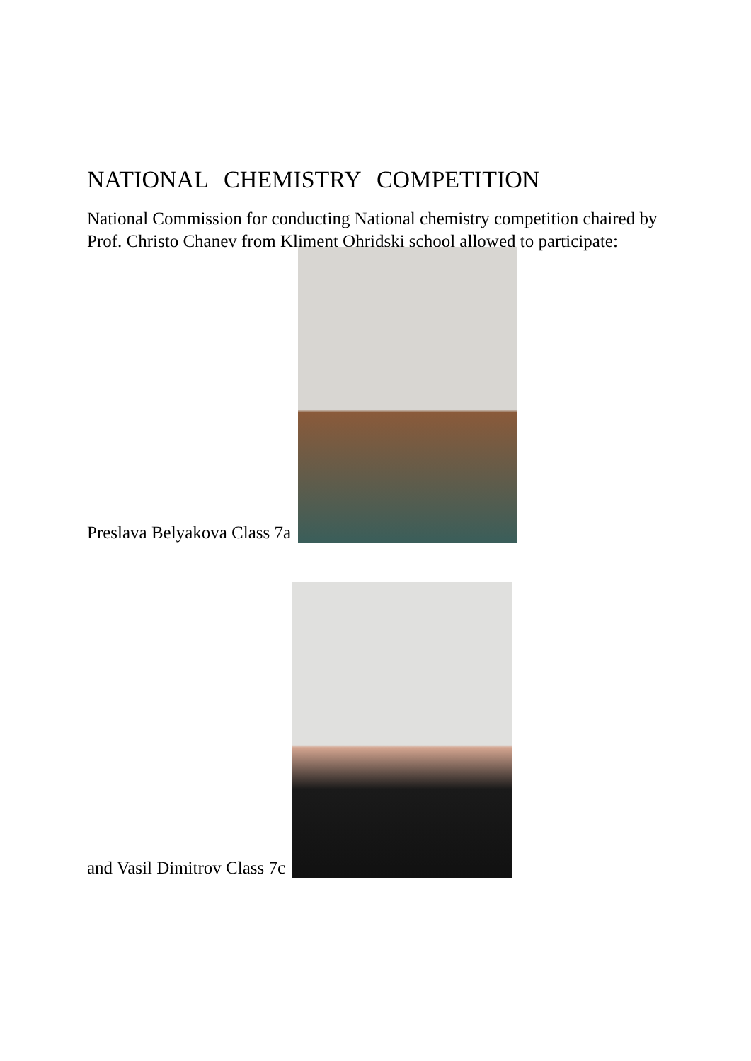NATIONAL CHEMISTRY COMPETITION
National Commission for conducting National chemistry competition chaired by Prof. Christo Chanev from Kliment Ohridski school allowed to participate:
Preslava Belyakova Class 7a
and Vasil Dimitrov Class 7c